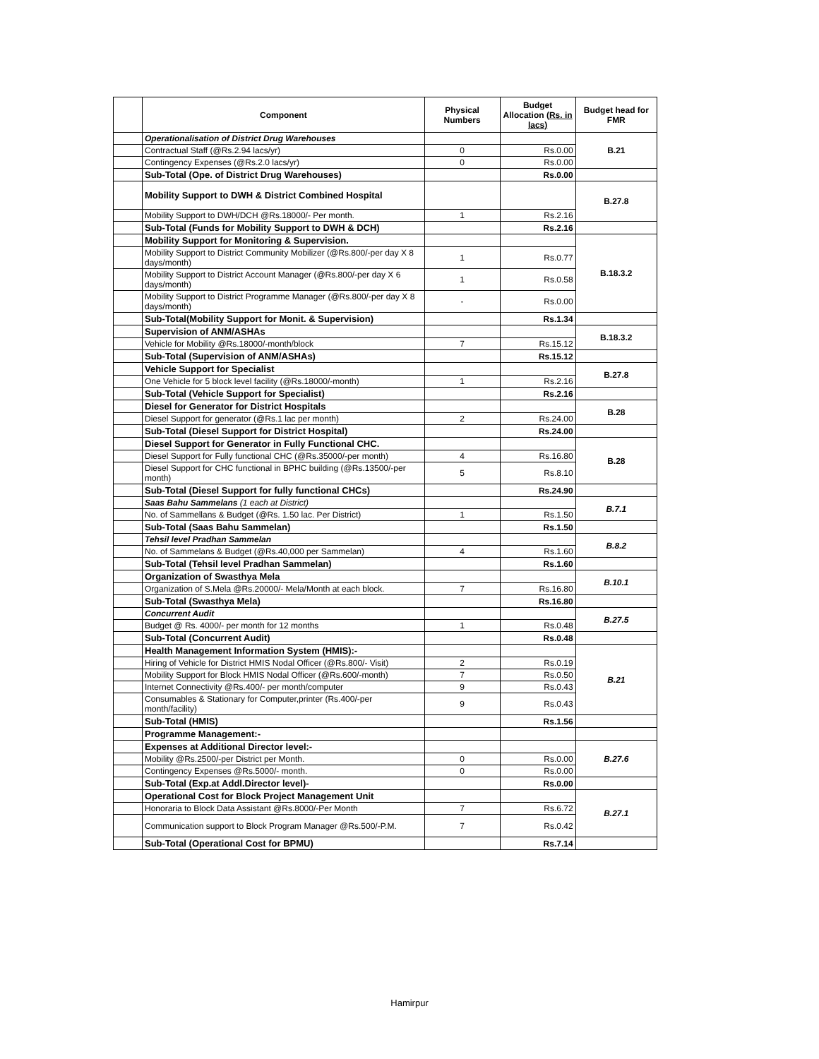| | Component | Physical Numbers | Budget Allocation (Rs. in lacs) | Budget head for FMR |
| | Operationalisation of District Drug Warehouses | | | B.21 |
| | Contractual Staff (@Rs.2.94 lacs/yr) | 0 | Rs.0.00 | |
| | Contingency Expenses (@Rs.2.0 lacs/yr) | 0 | Rs.0.00 | |
| | Sub-Total (Ope. of District Drug Warehouses) | | Rs.0.00 | |
| | Mobility Support to DWH & District Combined Hospital | | | B.27.8 |
| | Mobility Support to DWH/DCH @Rs.18000/- Per month. | 1 | Rs.2.16 | |
| | Sub-Total (Funds for Mobility Support to DWH & DCH) | | Rs.2.16 | |
| | Mobility Support for Monitoring & Supervision. | | | B.18.3.2 |
| | Mobility Support to District Community Mobilizer (@Rs.800/-per day X 8 days/month) | 1 | Rs.0.77 | |
| | Mobility Support to District Account Manager (@Rs.800/-per day X 6 days/month) | 1 | Rs.0.58 | |
| | Mobility Support to District Programme Manager (@Rs.800/-per day X 8 days/month) | - | Rs.0.00 | |
| | Sub-Total(Mobility Support for Monit. & Supervision) | | Rs.1.34 | |
| | Supervision of ANM/ASHAs | | | B.18.3.2 |
| | Vehicle for Mobility @Rs.18000/-month/block | 7 | Rs.15.12 | |
| | Sub-Total (Supervision of ANM/ASHAs) | | Rs.15.12 | |
| | Vehicle Support for Specialist | | | B.27.8 |
| | One Vehicle for 5 block level facility (@Rs.18000/-month) | 1 | Rs.2.16 | |
| | Sub-Total (Vehicle Support for Specialist) | | Rs.2.16 | |
| | Diesel for Generator for District Hospitals | | | B.28 |
| | Diesel Support for generator (@Rs.1 lac per month) | 2 | Rs.24.00 | |
| | Sub-Total (Diesel Support for District Hospital) | | Rs.24.00 | |
| | Diesel Support for Generator in Fully Functional CHC. | | | B.28 |
| | Diesel Support for Fully functional CHC (@Rs.35000/-per month) | 4 | Rs.16.80 | |
| | Diesel Support for CHC functional in BPHC building (@Rs.13500/-per month) | 5 | Rs.8.10 | |
| | Sub-Total (Diesel Support for fully functional CHCs) | | Rs.24.90 | |
| | Saas Bahu Sammelans (1 each at District) | | | B.7.1 |
| | No. of Sammellans & Budget (@Rs. 1.50 lac. Per District) | 1 | Rs.1.50 | |
| | Sub-Total (Saas Bahu Sammelan) | | Rs.1.50 | |
| | Tehsil level Pradhan Sammelan | | | B.8.2 |
| | No. of Sammelans & Budget (@Rs.40,000 per Sammelan) | 4 | Rs.1.60 | |
| | Sub-Total (Tehsil level Pradhan Sammelan) | | Rs.1.60 | |
| | Organization of Swasthya Mela | | | B.10.1 |
| | Organization of S.Mela @Rs.20000/- Mela/Month at each block. | 7 | Rs.16.80 | |
| | Sub-Total (Swasthya Mela) | | Rs.16.80 | |
| | Concurrent Audit | | | B.27.5 |
| | Budget @ Rs. 4000/- per month for 12 months | 1 | Rs.0.48 | |
| | Sub-Total (Concurrent Audit) | | Rs.0.48 | |
| | Health Management Information System (HMIS):- | | | B.21 |
| | Hiring of Vehicle for District HMIS Nodal Officer (@Rs.800/- Visit) | 2 | Rs.0.19 | |
| | Mobility Support for Block HMIS Nodal Officer (@Rs.600/-month) | 7 | Rs.0.50 | |
| | Internet Connectivity @Rs.400/- per month/computer | 9 | Rs.0.43 | |
| | Consumables & Stationary for Computer,printer (Rs.400/-per month/facility) | 9 | Rs.0.43 | |
| | Sub-Total (HMIS) | | Rs.1.56 | |
| | Programme Management:- | | | |
| | Expenses at Additional Director level:- | | | B.27.6 |
| | Mobility @Rs.2500/-per District per Month. | 0 | Rs.0.00 | |
| | Contingency Expenses @Rs.5000/- month. | 0 | Rs.0.00 | |
| | Sub-Total (Exp.at Addl.Director level)- | | Rs.0.00 | |
| | Operational Cost for Block Project Management Unit | | | B.27.1 |
| | Honoraria to Block Data Assistant @Rs.8000/-Per Month | 7 | Rs.6.72 | |
| | Communication support to Block Program Manager @Rs.500/-P.M. | 7 | Rs.0.42 | |
| | Sub-Total (Operational Cost for BPMU) | | Rs.7.14 | |
Hamirpur